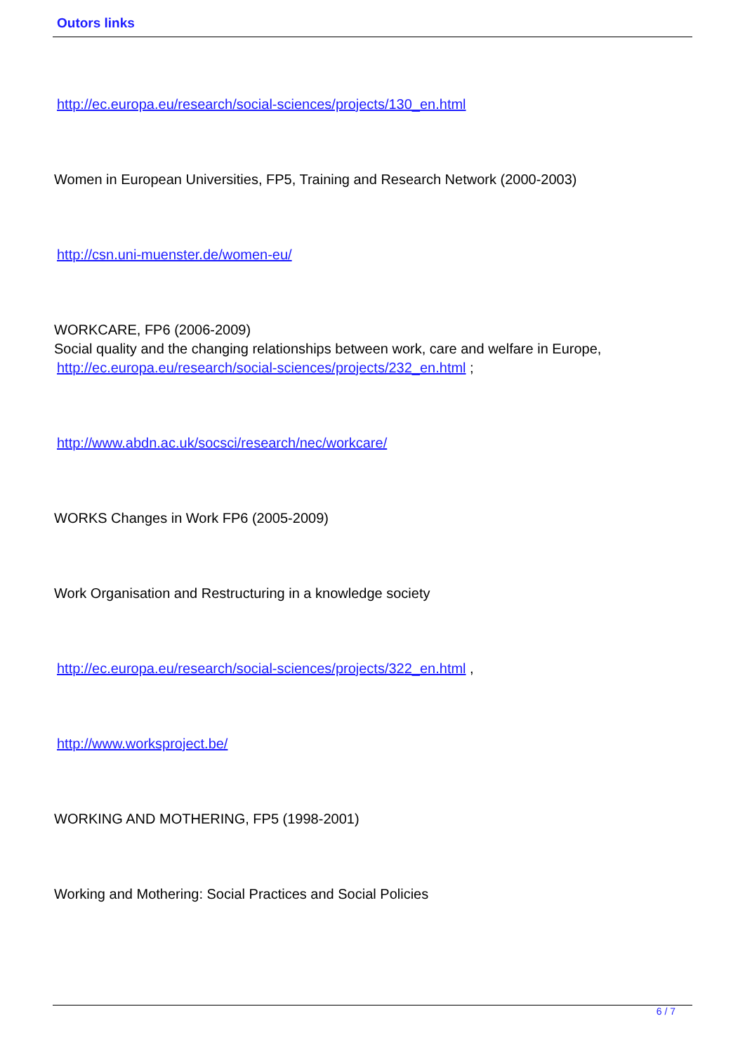Outors links
http://ec.europa.eu/research/social-sciences/projects/130_en.html
Women in European Universities, FP5, Training and Research Network (2000-2003)
http://csn.uni-muenster.de/women-eu/
WORKCARE, FP6 (2006-2009)
Social quality and the changing relationships between work, care and welfare in Europe,
http://ec.europa.eu/research/social-sciences/projects/232_en.html ;
http://www.abdn.ac.uk/socsci/research/nec/workcare/
WORKS Changes in Work FP6 (2005-2009)
Work Organisation and Restructuring in a knowledge society
http://ec.europa.eu/research/social-sciences/projects/322_en.html ,
http://www.worksproject.be/
WORKING AND MOTHERING, FP5 (1998-2001)
Working and Mothering: Social Practices and Social Policies
6 / 7